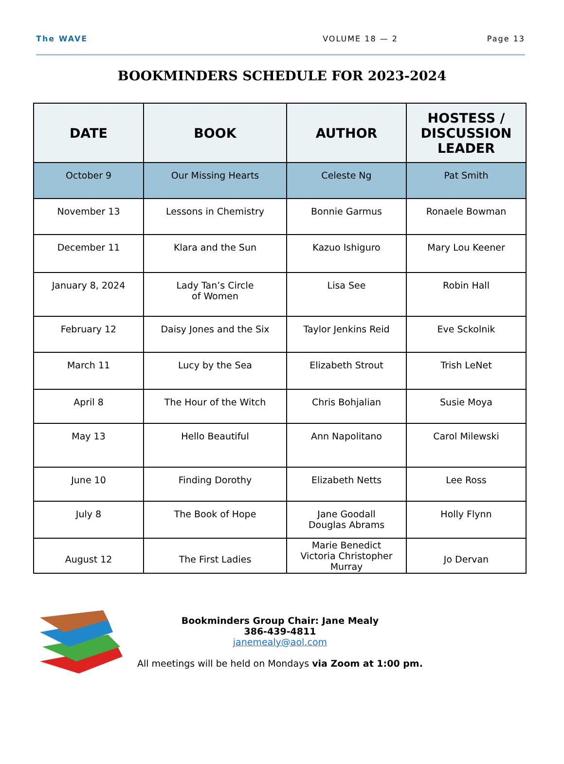The WAVE VOLUME 18 — 2 Page 13
BOOKMINDERS SCHEDULE FOR 2023-2024
| DATE | BOOK | AUTHOR | HOSTESS / DISCUSSION LEADER |
| --- | --- | --- | --- |
| October 9 | Our Missing Hearts | Celeste Ng | Pat Smith |
| November 13 | Lessons in Chemistry | Bonnie Garmus | Ronaele Bowman |
| December 11 | Klara and the Sun | Kazuo Ishiguro | Mary Lou Keener |
| January 8, 2024 | Lady Tan’s Circle of Women | Lisa See | Robin Hall |
| February 12 | Daisy Jones and the Six | Taylor Jenkins Reid | Eve Sckolnik |
| March 11 | Lucy by the Sea | Elizabeth Strout | Trish LeNet |
| April 8 | The Hour of the Witch | Chris Bohjalian | Susie Moya |
| May 13 | Hello Beautiful | Ann Napolitano | Carol Milewski |
| June 10 | Finding Dorothy | Elizabeth Netts | Lee Ross |
| July 8 | The Book of Hope | Jane Goodall Douglas Abrams | Holly Flynn |
| August 12 | The First Ladies | Marie Benedict Victoria Christopher Murray | Jo Dervan |
Bookminders Group Chair: Jane Mealy
386-439-4811
janemealy@aol.com
All meetings will be held on Mondays via Zoom at 1:00 pm.